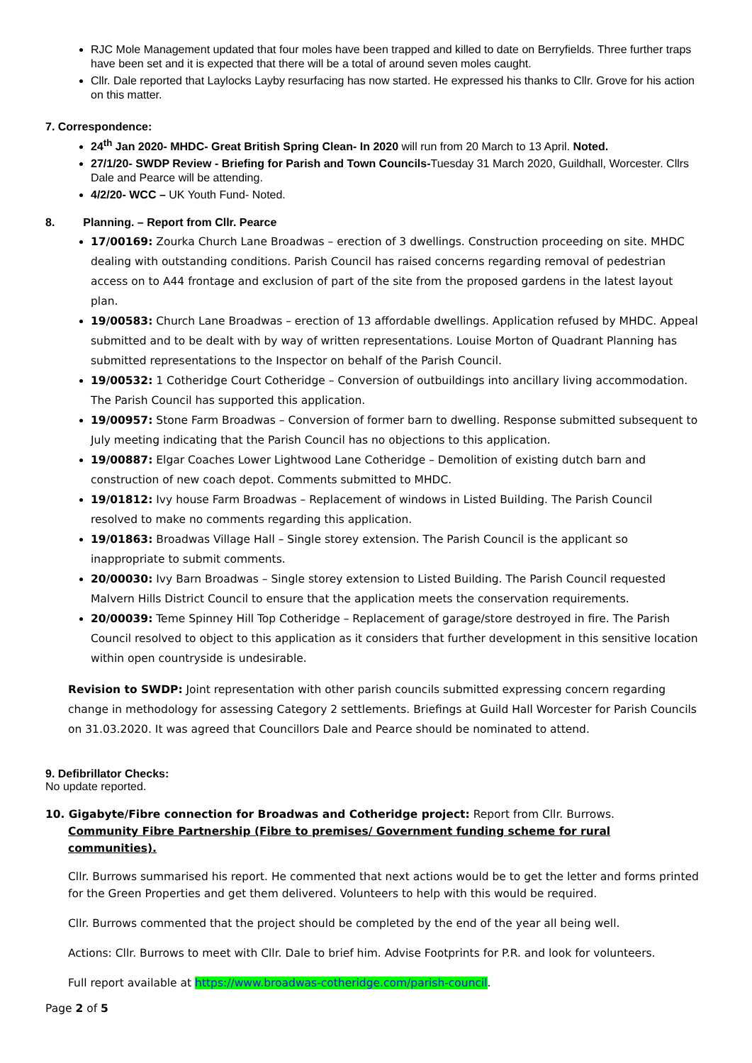RJC Mole Management updated that four moles have been trapped and killed to date on Berryfields. Three further traps have been set and it is expected that there will be a total of around seven moles caught.
Cllr. Dale reported that Laylocks Layby resurfacing has now started. He expressed his thanks to Cllr. Grove for his action on this matter.
7. Correspondence:
24<sup>th</sup> Jan 2020- MHDC- Great British Spring Clean- In 2020 will run from 20 March to 13 April. Noted.
27/1/20- SWDP Review - Briefing for Parish and Town Councils-Tuesday 31 March 2020, Guildhall, Worcester. Cllrs Dale and Pearce will be attending.
4/2/20- WCC – UK Youth Fund- Noted.
8. Planning. – Report from Cllr. Pearce
17/00169: Zourka Church Lane Broadwas – erection of 3 dwellings. Construction proceeding on site. MHDC dealing with outstanding conditions. Parish Council has raised concerns regarding removal of pedestrian access on to A44 frontage and exclusion of part of the site from the proposed gardens in the latest layout plan.
19/00583: Church Lane Broadwas – erection of 13 affordable dwellings. Application refused by MHDC. Appeal submitted and to be dealt with by way of written representations. Louise Morton of Quadrant Planning has submitted representations to the Inspector on behalf of the Parish Council.
19/00532: 1 Cotheridge Court Cotheridge – Conversion of outbuildings into ancillary living accommodation. The Parish Council has supported this application.
19/00957: Stone Farm Broadwas – Conversion of former barn to dwelling. Response submitted subsequent to July meeting indicating that the Parish Council has no objections to this application.
19/00887: Elgar Coaches Lower Lightwood Lane Cotheridge – Demolition of existing dutch barn and construction of new coach depot. Comments submitted to MHDC.
19/01812: Ivy house Farm Broadwas – Replacement of windows in Listed Building. The Parish Council resolved to make no comments regarding this application.
19/01863: Broadwas Village Hall – Single storey extension. The Parish Council is the applicant so inappropriate to submit comments.
20/00030: Ivy Barn Broadwas – Single storey extension to Listed Building. The Parish Council requested Malvern Hills District Council to ensure that the application meets the conservation requirements.
20/00039: Teme Spinney Hill Top Cotheridge – Replacement of garage/store destroyed in fire. The Parish Council resolved to object to this application as it considers that further development in this sensitive location within open countryside is undesirable.
Revision to SWDP: Joint representation with other parish councils submitted expressing concern regarding change in methodology for assessing Category 2 settlements. Briefings at Guild Hall Worcester for Parish Councils on 31.03.2020. It was agreed that Councillors Dale and Pearce should be nominated to attend.
9. Defibrillator Checks:
No update reported.
10. Gigabyte/Fibre connection for Broadwas and Cotheridge project: Report from Cllr. Burrows.
Community Fibre Partnership (Fibre to premises/ Government funding scheme for rural communities).
Cllr. Burrows summarised his report. He commented that next actions would be to get the letter and forms printed for the Green Properties and get them delivered. Volunteers to help with this would be required.
Cllr. Burrows commented that the project should be completed by the end of the year all being well.
Actions: Cllr. Burrows to meet with Cllr. Dale to brief him. Advise Footprints for P.R. and look for volunteers.
Full report available at https://www.broadwas-cotheridge.com/parish-council.
Page 2 of 5